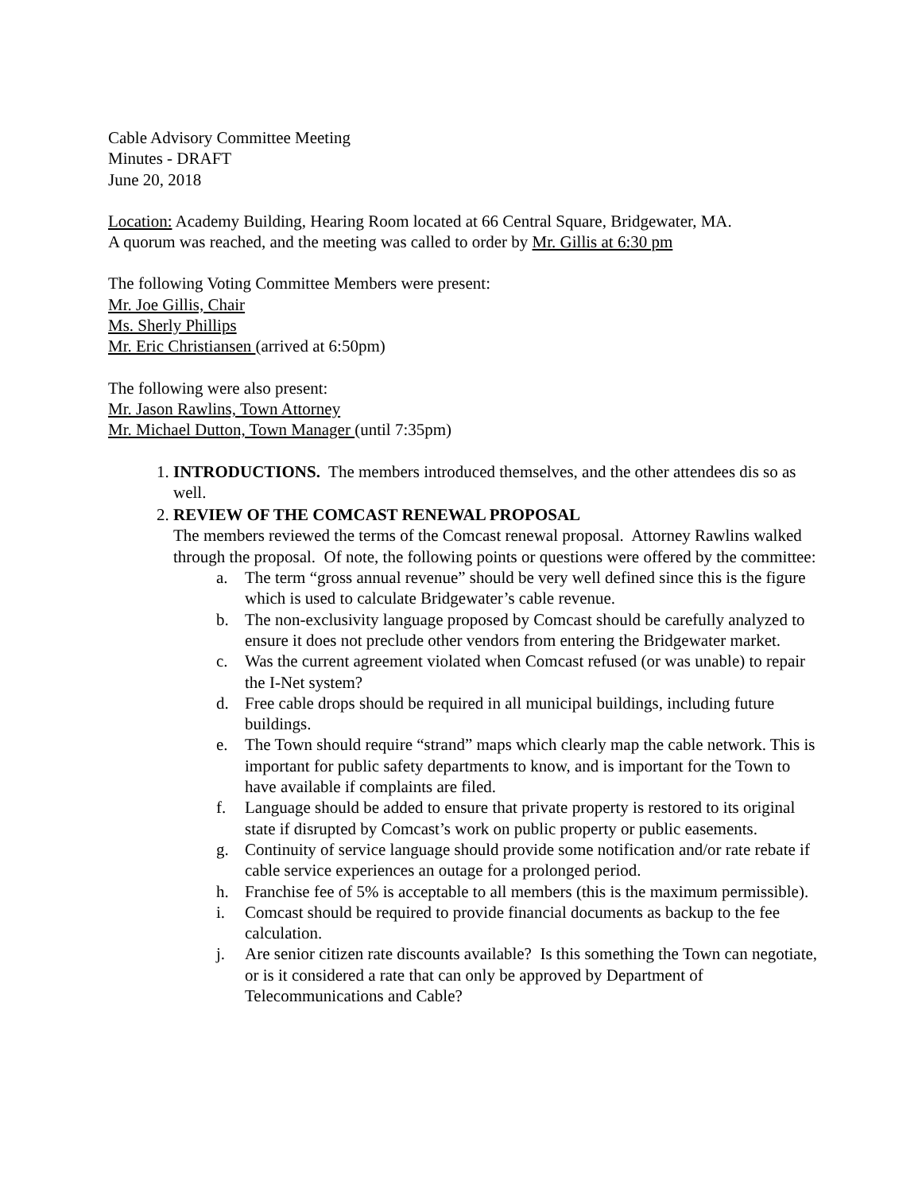Cable Advisory Committee Meeting
Minutes - DRAFT
June 20, 2018
Location: Academy Building, Hearing Room located at 66 Central Square, Bridgewater, MA.
A quorum was reached, and the meeting was called to order by Mr. Gillis at 6:30 pm
The following Voting Committee Members were present:
Mr. Joe Gillis, Chair
Ms. Sherly Phillips
Mr. Eric Christiansen (arrived at 6:50pm)
The following were also present:
Mr. Jason Rawlins, Town Attorney
Mr. Michael Dutton, Town Manager (until 7:35pm)
1. INTRODUCTIONS. The members introduced themselves, and the other attendees dis so as well.
2. REVIEW OF THE COMCAST RENEWAL PROPOSAL
The members reviewed the terms of the Comcast renewal proposal. Attorney Rawlins walked through the proposal. Of note, the following points or questions were offered by the committee:
a. The term “gross annual revenue” should be very well defined since this is the figure which is used to calculate Bridgewater’s cable revenue.
b. The non-exclusivity language proposed by Comcast should be carefully analyzed to ensure it does not preclude other vendors from entering the Bridgewater market.
c. Was the current agreement violated when Comcast refused (or was unable) to repair the I-Net system?
d. Free cable drops should be required in all municipal buildings, including future buildings.
e. The Town should require “strand” maps which clearly map the cable network. This is important for public safety departments to know, and is important for the Town to have available if complaints are filed.
f. Language should be added to ensure that private property is restored to its original state if disrupted by Comcast’s work on public property or public easements.
g. Continuity of service language should provide some notification and/or rate rebate if cable service experiences an outage for a prolonged period.
h. Franchise fee of 5% is acceptable to all members (this is the maximum permissible).
i. Comcast should be required to provide financial documents as backup to the fee calculation.
j. Are senior citizen rate discounts available? Is this something the Town can negotiate, or is it considered a rate that can only be approved by Department of Telecommunications and Cable?